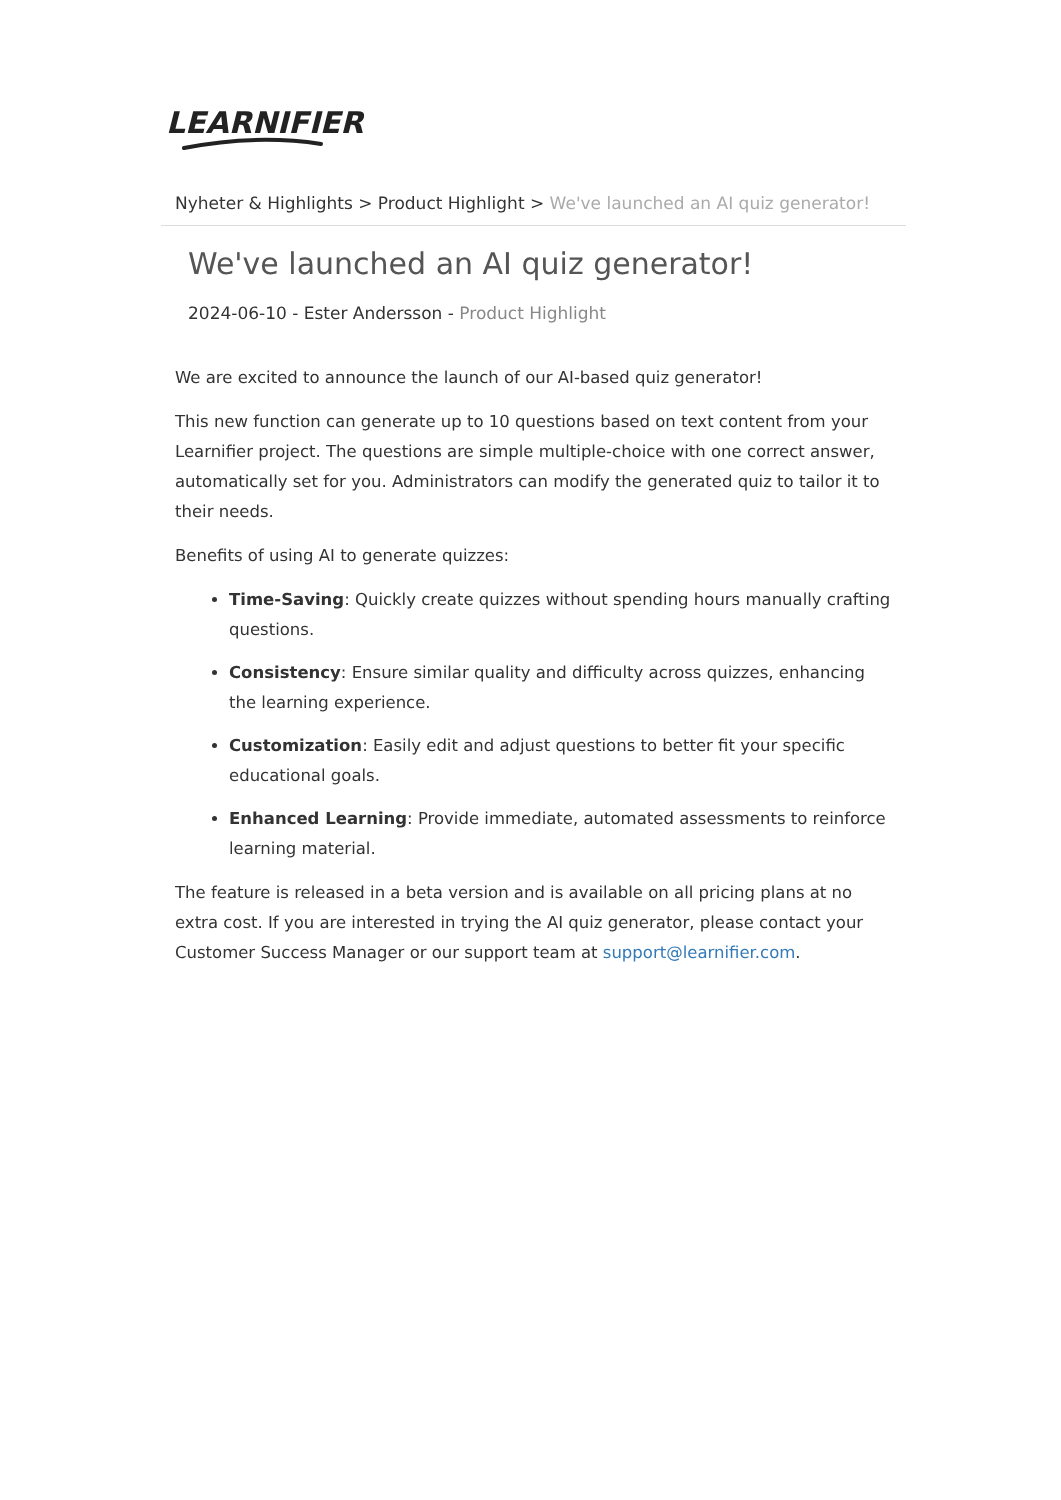LEARNIFIER
Nyheter & Highlights > Product Highlight > We've launched an AI quiz generator!
We've launched an AI quiz generator!
2024-06-10 - Ester Andersson - Product Highlight
We are excited to announce the launch of our AI-based quiz generator!
This new function can generate up to 10 questions based on text content from your Learnifier project. The questions are simple multiple-choice with one correct answer, automatically set for you. Administrators can modify the generated quiz to tailor it to their needs.
Benefits of using AI to generate quizzes:
Time-Saving: Quickly create quizzes without spending hours manually crafting questions.
Consistency: Ensure similar quality and difficulty across quizzes, enhancing the learning experience.
Customization: Easily edit and adjust questions to better fit your specific educational goals.
Enhanced Learning: Provide immediate, automated assessments to reinforce learning material.
The feature is released in a beta version and is available on all pricing plans at no extra cost. If you are interested in trying the AI quiz generator, please contact your Customer Success Manager or our support team at support@learnifier.com.